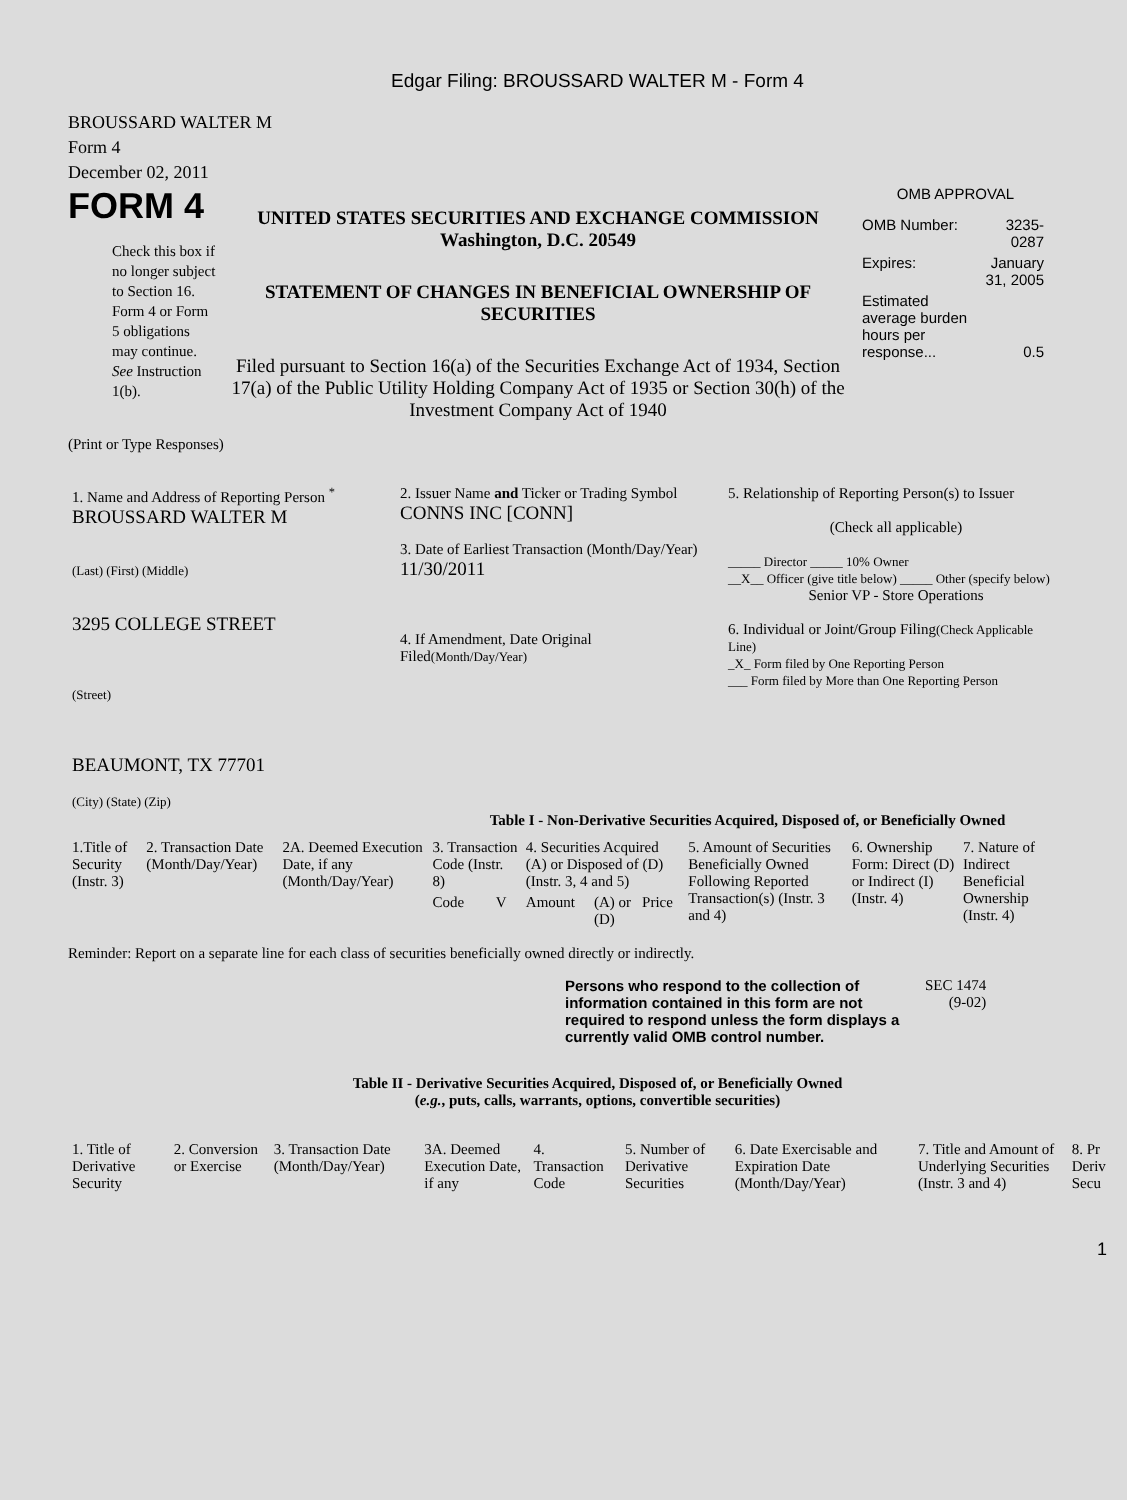Edgar Filing: BROUSSARD WALTER M - Form 4
BROUSSARD WALTER M
Form 4
December 02, 2011
FORM 4
Check this box if no longer subject to Section 16. Form 4 or Form 5 obligations may continue. See Instruction 1(b).
UNITED STATES SECURITIES AND EXCHANGE COMMISSION
Washington, D.C. 20549
STATEMENT OF CHANGES IN BENEFICIAL OWNERSHIP OF SECURITIES
Filed pursuant to Section 16(a) of the Securities Exchange Act of 1934, Section 17(a) of the Public Utility Holding Company Act of 1935 or Section 30(h) of the Investment Company Act of 1940
OMB APPROVAL
| OMB Number: | 3235-0287 |
| Expires: | January 31, 2005 |
| Estimated average burden hours per response... | 0.5 |
(Print or Type Responses)
| 1. Name and Address of Reporting Person <sup>*</sup> BROUSSARD WALTER M (Last) (First) (Middle) 3295 COLLEGE STREET (Street) BEAUMONT, TX 77701 (City) (State) (Zip) | 2. Issuer Name and Ticker or Trading Symbol CONNS INC [CONN] 3. Date of Earliest Transaction (Month/Day/Year) 11/30/2011 4. If Amendment, Date Original Filed (Month/Day/Year) | 5. Relationship of Reporting Person(s) to Issuer (Check all applicable) _____ Director _____ 10% Owner __X__ Officer (give title below) _____ Other (specify below) Senior VP - Store Operations 6. Individual or Joint/Group Filing (Check Applicable Line) _X_ Form filed by One Reporting Person ___ Form filed by More than One Reporting Person |
Table I - Non-Derivative Securities Acquired, Disposed of, or Beneficially Owned
| 1.Title of Security (Instr. 3) | 2. Transaction Date (Month/Day/Year) | 2A. Deemed Execution Date, if any (Month/Day/Year) | 3. Transaction Code (Instr. 8) | | 4. Securities Acquired (A) or Disposed of (D) (Instr. 3, 4 and 5) | | | 5. Amount of Securities Beneficially Owned Following Reported Transaction(s) (Instr. 3 and 4) | 6. Ownership Form: Direct (D) or Indirect (I) (Instr. 4) | 7. Nature of Indirect Beneficial Ownership (Instr. 4) |
| --- | --- | --- | --- | --- | --- | --- | --- | --- | --- | --- |
| | | | Code | V | Amount | (A) or (D) | Price | | | |
Reminder: Report on a separate line for each class of securities beneficially owned directly or indirectly.
Persons who respond to the collection of information contained in this form are not required to respond unless the form displays a currently valid OMB control number.
SEC 1474
(9-02)
Table II - Derivative Securities Acquired, Disposed of, or Beneficially Owned
(e.g., puts, calls, warrants, options, convertible securities)
| 1. Title of Derivative Security | 2. Conversion or Exercise | 3. Transaction Date (Month/Day/Year) | 3A. Deemed Execution Date, if any | 4. Transaction Code | 5. Number of Derivative Securities | 6. Date Exercisable and Expiration Date (Month/Day/Year) | 7. Title and Amount of Underlying Securities (Instr. 3 and 4) | 8. Pr Deriv Secu |
| --- | --- | --- | --- | --- | --- | --- | --- | --- |
1